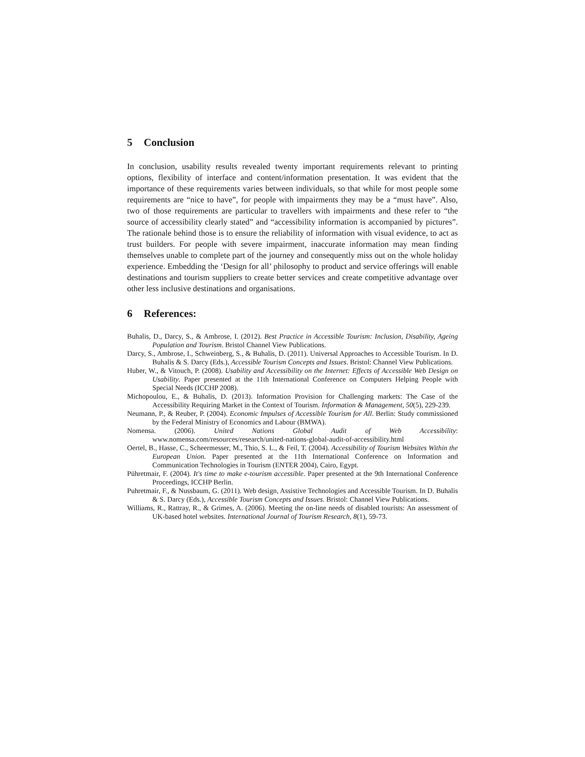5 Conclusion
In conclusion, usability results revealed twenty important requirements relevant to printing options, flexibility of interface and content/information presentation. It was evident that the importance of these requirements varies between individuals, so that while for most people some requirements are “nice to have”, for people with impairments they may be a “must have”. Also, two of those requirements are particular to travellers with impairments and these refer to “the source of accessibility clearly stated” and “accessibility information is accompanied by pictures”. The rationale behind those is to ensure the reliability of information with visual evidence, to act as trust builders. For people with severe impairment, inaccurate information may mean finding themselves unable to complete part of the journey and consequently miss out on the whole holiday experience. Embedding the ‘Design for all’ philosophy to product and service offerings will enable destinations and tourism suppliers to create better services and create competitive advantage over other less inclusive destinations and organisations.
6 References:
Buhalis, D., Darcy, S., & Ambrose, I. (2012). Best Practice in Accessible Tourism: Inclusion, Disability, Ageing Population and Tourism. Bristol Channel View Publications.
Darcy, S., Ambrose, I., Schweinberg, S., & Buhalis, D. (2011). Universal Approaches to Accessible Tourism. In D. Buhalis & S. Darcy (Eds.), Accessible Tourism Concepts and Issues. Bristol: Channel View Publications.
Huber, W., & Vitouch, P. (2008). Usability and Accessibility on the Internet: Effects of Accessible Web Design on Usability. Paper presented at the 11th International Conference on Computers Helping People with Special Needs (ICCHP 2008).
Michopoulou, E., & Buhalis, D. (2013). Information Provision for Challenging markets: The Case of the Accessibility Requiring Market in the Context of Tourism. Information & Management, 50(5), 229-239.
Neumann, P., & Reuber, P. (2004). Economic Impulses of Accessible Tourism for All. Berlin: Study commissioned by the Federal Ministry of Economics and Labour (BMWA).
Nomensa. (2006). United Nations Global Audit of Web Accessibility: www.nomensa.com/resources/research/united-nations-global-audit-of-accessibility.html
Oertel, B., Hasse, C., Scheermesser, M., Thio, S. L., & Feil, T. (2004). Accessibility of Tourism Websites Within the European Union. Paper presented at the 11th International Conference on Information and Communication Technologies in Tourism (ENTER 2004), Cairo, Egypt.
Pühretmair, F. (2004). It's time to make e-tourism accessible. Paper presented at the 9th International Conference Proceedings, ICCHP Berlin.
Puhretmair, F., & Nussbaum, G. (2011). Web design, Assistive Technologies and Accessible Tourism. In D. Buhalis & S. Darcy (Eds.), Accessible Tourism Concepts and Issues. Bristol: Channel View Publications.
Williams, R., Rattray, R., & Grimes, A. (2006). Meeting the on-line needs of disabled tourists: An assessment of UK-based hotel websites. International Journal of Tourism Research, 8(1), 59-73.